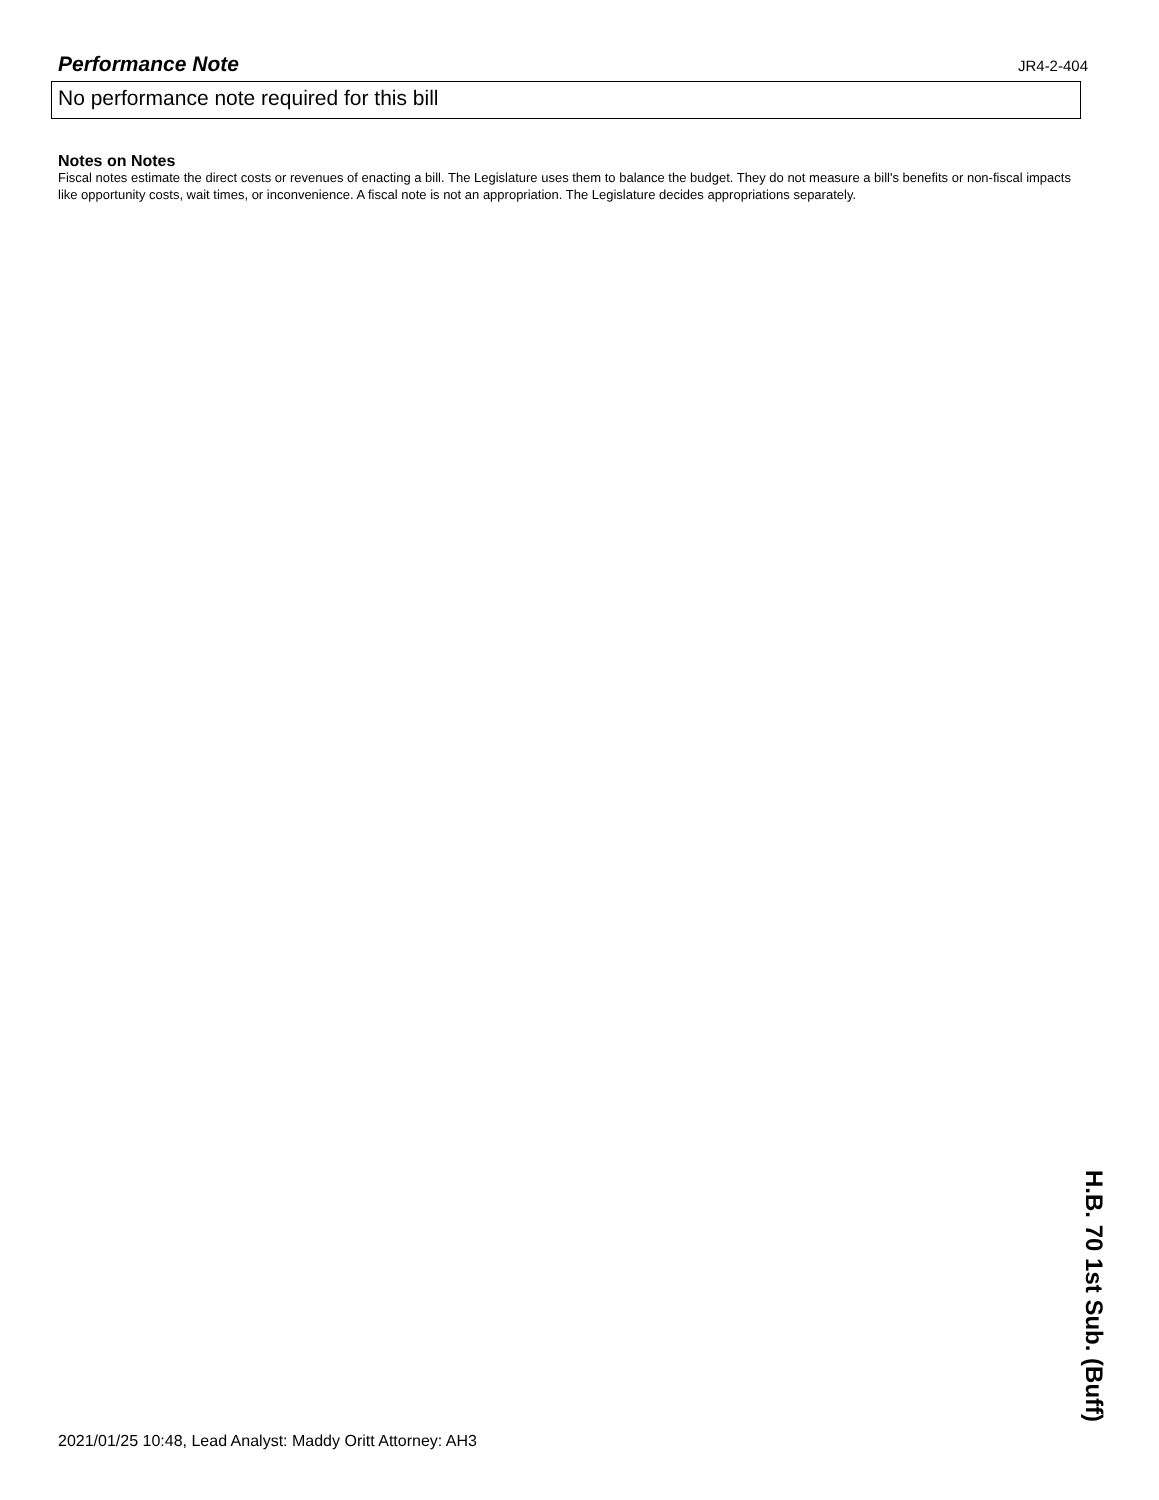Performance Note
JR4-2-404
No performance note required for this bill
Notes on Notes
Fiscal notes estimate the direct costs or revenues of enacting a bill. The Legislature uses them to balance the budget. They do not measure a bill's benefits or non-fiscal impacts like opportunity costs, wait times, or inconvenience. A fiscal note is not an appropriation. The Legislature decides appropriations separately.
2021/01/25 10:48, Lead Analyst: Maddy Oritt Attorney: AH3
H.B. 70 1st Sub. (Buff)